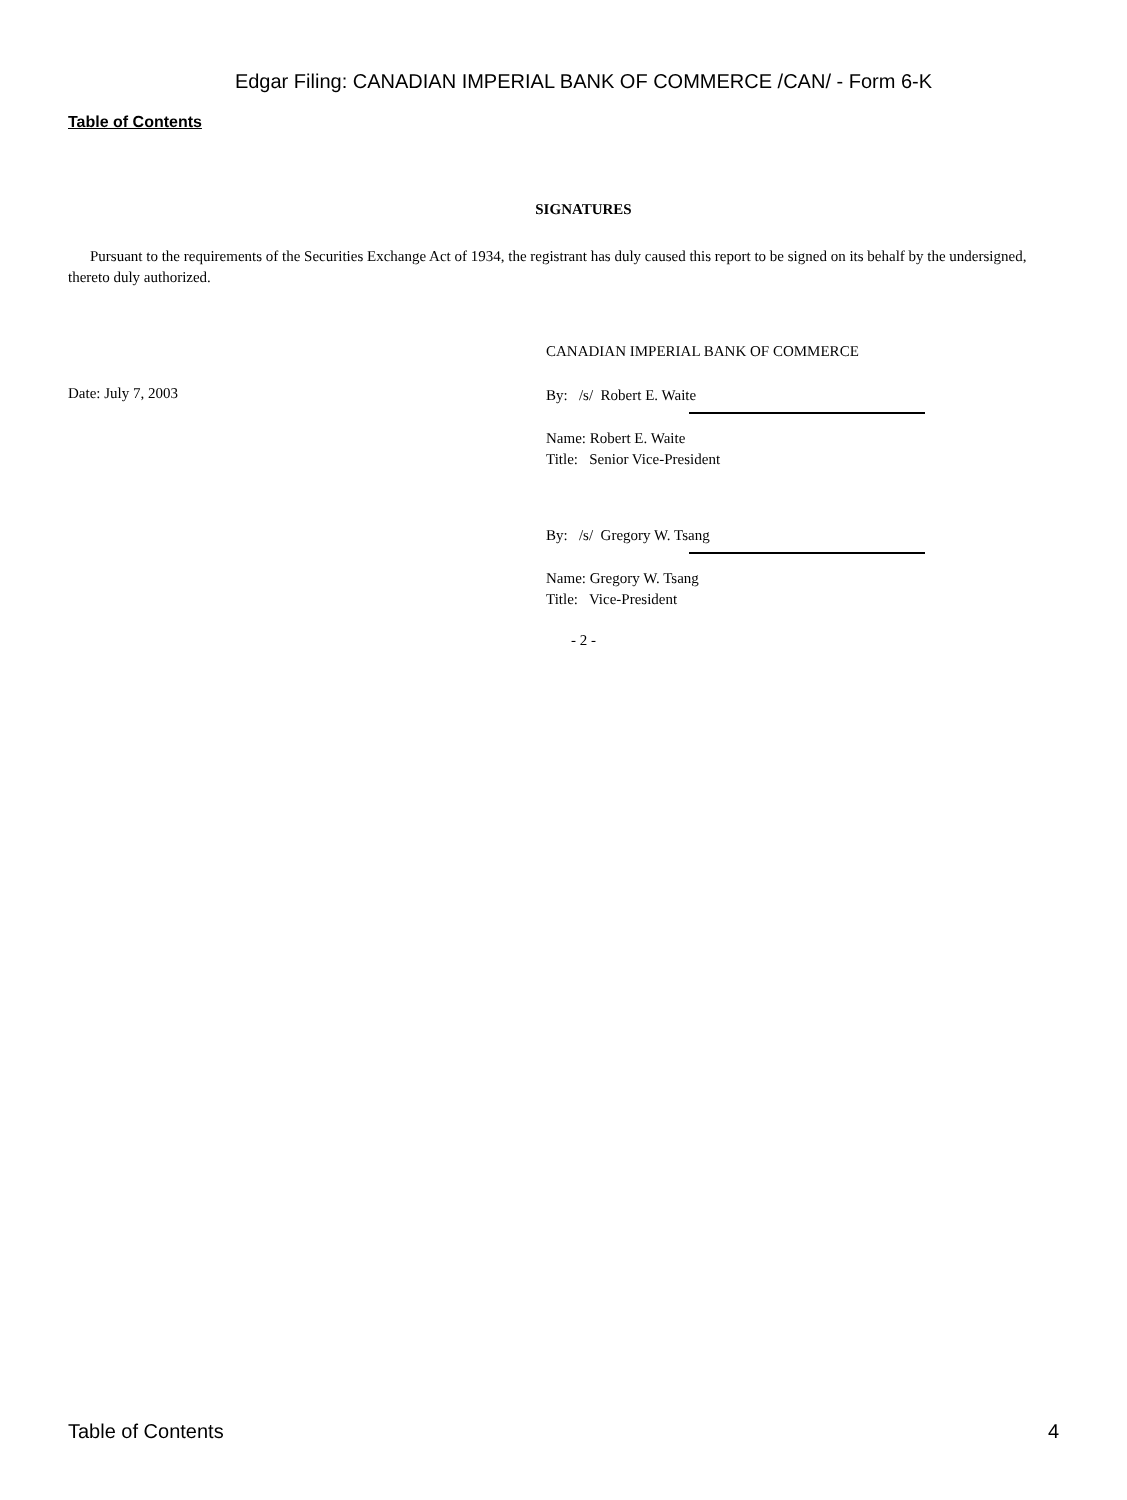Edgar Filing: CANADIAN IMPERIAL BANK OF COMMERCE /CAN/ - Form 6-K
Table of Contents
SIGNATURES
Pursuant to the requirements of the Securities Exchange Act of 1934, the registrant has duly caused this report to be signed on its behalf by the undersigned, thereto duly authorized.
CANADIAN IMPERIAL BANK OF COMMERCE
Date: July 7, 2003
By: /s/ Robert E. Waite
Name: Robert E. Waite
Title: Senior Vice-President
By: /s/ Gregory W. Tsang
Name: Gregory W. Tsang
Title: Vice-President
- 2 -
Table of Contents 4